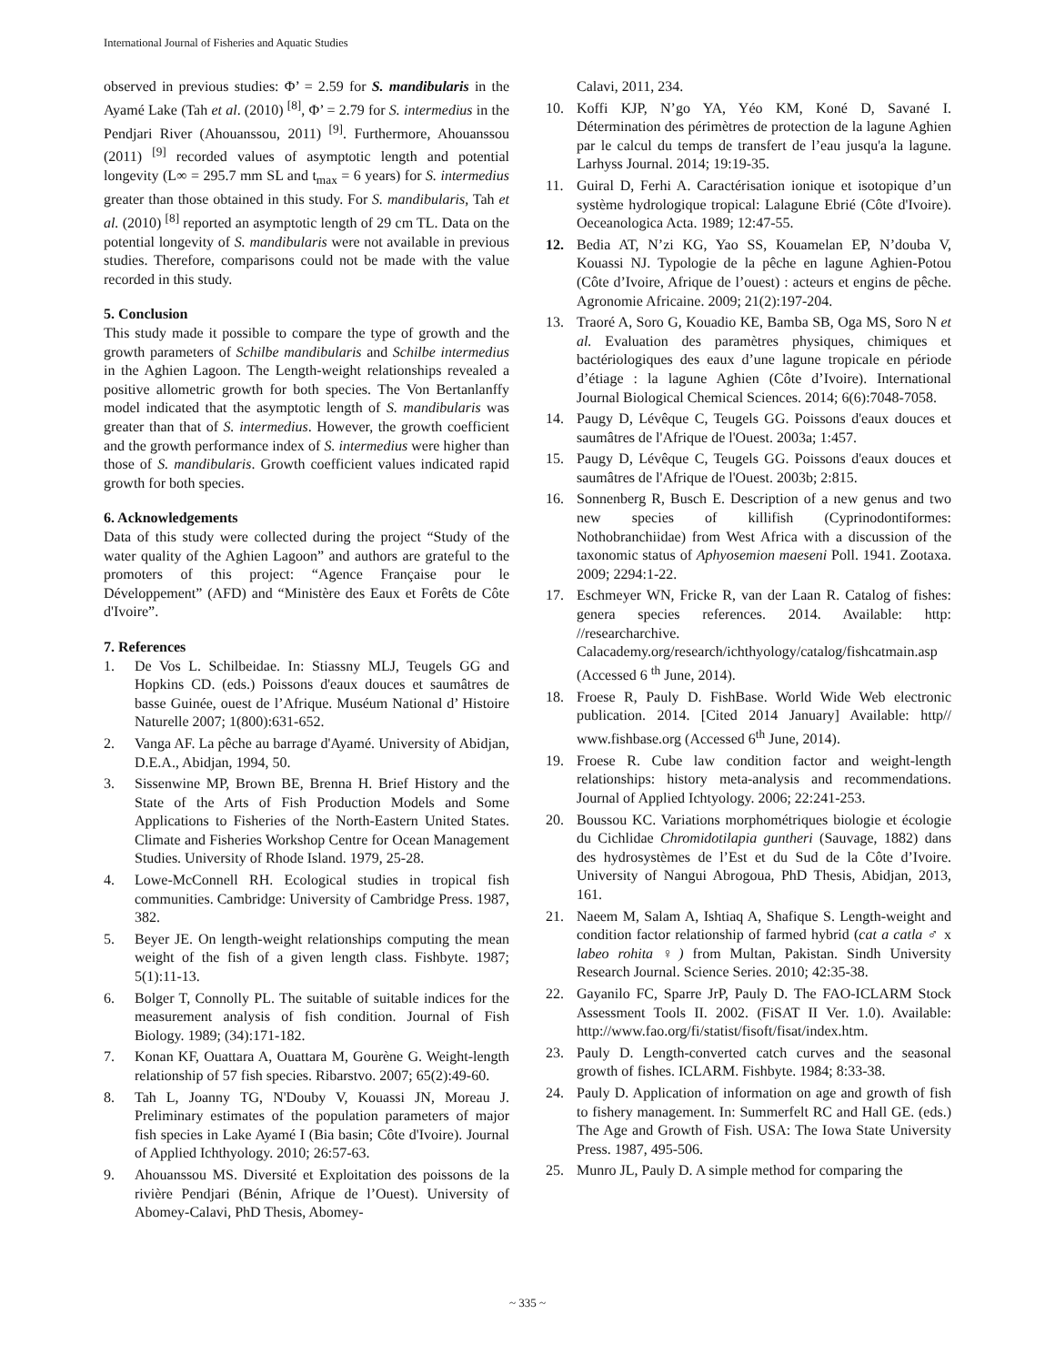International Journal of Fisheries and Aquatic Studies
observed in previous studies: Φ’ = 2.59 for S. mandibularis in the Ayamé Lake (Tah et al. (2010) <sup>[8]</sup>, Φ’ = 2.79 for S. intermedius in the Pendjari River (Ahouanssou, 2011) <sup>[9]</sup>. Furthermore, Ahouanssou (2011) <sup>[9]</sup> recorded values of asymptotic length and potential longevity (L∞ = 295.7 mm SL and t<sub>max</sub> = 6 years) for S. intermedius greater than those obtained in this study. For S. mandibularis, Tah et al. (2010) <sup>[8]</sup> reported an asymptotic length of 29 cm TL. Data on the potential longevity of S. mandibularis were not available in previous studies. Therefore, comparisons could not be made with the value recorded in this study.
5. Conclusion
This study made it possible to compare the type of growth and the growth parameters of Schilbe mandibularis and Schilbe intermedius in the Aghien Lagoon. The Length-weight relationships revealed a positive allometric growth for both species. The Von Bertanlanffy model indicated that the asymptotic length of S. mandibularis was greater than that of S. intermedius. However, the growth coefficient and the growth performance index of S. intermedius were higher than those of S. mandibularis. Growth coefficient values indicated rapid growth for both species.
6. Acknowledgements
Data of this study were collected during the project “Study of the water quality of the Aghien Lagoon” and authors are grateful to the promoters of this project: “Agence Française pour le Développement” (AFD) and “Ministère des Eaux et Forêts de Côte d'Ivoire”.
7. References
1. De Vos L. Schilbeidae. In: Stiassny MLJ, Teugels GG and Hopkins CD. (eds.) Poissons d'eaux douces et saumâtres de basse Guinée, ouest de l’Afrique. Muséum National d’ Histoire Naturelle 2007; 1(800):631-652.
2. Vanga AF. La pêche au barrage d'Ayamé. University of Abidjan, D.E.A., Abidjan, 1994, 50.
3. Sissenwine MP, Brown BE, Brenna H. Brief History and the State of the Arts of Fish Production Models and Some Applications to Fisheries of the North-Eastern United States. Climate and Fisheries Workshop Centre for Ocean Management Studies. University of Rhode Island. 1979, 25-28.
4. Lowe-McConnell RH. Ecological studies in tropical fish communities. Cambridge: University of Cambridge Press. 1987, 382.
5. Beyer JE. On length-weight relationships computing the mean weight of the fish of a given length class. Fishbyte. 1987; 5(1):11-13.
6. Bolger T, Connolly PL. The suitable of suitable indices for the measurement analysis of fish condition. Journal of Fish Biology. 1989; (34):171-182.
7. Konan KF, Ouattara A, Ouattara M, Gourène G. Weight-length relationship of 57 fish species. Ribarstvo. 2007; 65(2):49-60.
8. Tah L, Joanny TG, N'Douby V, Kouassi JN, Moreau J. Preliminary estimates of the population parameters of major fish species in Lake Ayamé I (Bia basin; Côte d'Ivoire). Journal of Applied Ichthyology. 2010; 26:57-63.
9. Ahouanssou MS. Diversité et Exploitation des poissons de la rivière Pendjari (Bénin, Afrique de l’Ouest). University of Abomey-Calavi, PhD Thesis, Abomey-
Calavi, 2011, 234.
10. Koffi KJP, N’go YA, Yéo KM, Koné D, Savané I. Détermination des périmètres de protection de la lagune Aghien par le calcul du temps de transfert de l’eau jusqu'a la lagune. Larhyss Journal. 2014; 19:19-35.
11. Guiral D, Ferhi A. Caractérisation ionique et isotopique d’un système hydrologique tropical: Lalagune Ebrié (Côte d'Ivoire). Oeceanologica Acta. 1989; 12:47-55.
12. Bedia AT, N’zi KG, Yao SS, Kouamelan EP, N’douba V, Kouassi NJ. Typologie de la pêche en lagune Aghien-Potou (Côte d’Ivoire, Afrique de l’ouest) : acteurs et engins de pêche. Agronomie Africaine. 2009; 21(2):197-204.
13. Traoré A, Soro G, Kouadio KE, Bamba SB, Oga MS, Soro N et al. Evaluation des paramètres physiques, chimiques et bactériologiques des eaux d’une lagune tropicale en période d’étiage : la lagune Aghien (Côte d’Ivoire). International Journal Biological Chemical Sciences. 2014; 6(6):7048-7058.
14. Paugy D, Lévêque C, Teugels GG. Poissons d'eaux douces et saumâtres de l'Afrique de l'Ouest. 2003a; 1:457.
15. Paugy D, Lévêque C, Teugels GG. Poissons d'eaux douces et saumâtres de l'Afrique de l'Ouest. 2003b; 2:815.
16. Sonnenberg R, Busch E. Description of a new genus and two new species of killifish (Cyprinodontiformes: Nothobranchiidae) from West Africa with a discussion of the taxonomic status of Aphyosemion maeseni Poll. 1941. Zootaxa. 2009; 2294:1-22.
17. Eschmeyer WN, Fricke R, van der Laan R. Catalog of fishes: genera species references. 2014. Available: http: //researcharchive. Calacademy.org/research/ichthyology/catalog/fishcatmain.asp (Accessed 6 <sup>th</sup> June, 2014).
18. Froese R, Pauly D. FishBase. World Wide Web electronic publication. 2014. [Cited 2014 January] Available: http// www.fishbase.org (Accessed 6<sup>th</sup> June, 2014).
19. Froese R. Cube law condition factor and weight-length relationships: history meta-analysis and recommendations. Journal of Applied Ichtyology. 2006; 22:241-253.
20. Boussou KC. Variations morphométriques biologie et écologie du Cichlidae Chromidotilapia guntheri (Sauvage, 1882) dans des hydrosystèmes de l’Est et du Sud de la Côte d’Ivoire. University of Nangui Abrogoua, PhD Thesis, Abidjan, 2013, 161.
21. Naeem M, Salam A, Ishtiaq A, Shafique S. Length-weight and condition factor relationship of farmed hybrid (cat a catla ♂ x labeo rohita ♀) from Multan, Pakistan. Sindh University Research Journal. Science Series. 2010; 42:35-38.
22. Gayanilo FC, Sparre JrP, Pauly D. The FAO-ICLARM Stock Assessment Tools II. 2002. (FiSAT II Ver. 1.0). Available: http://www.fao.org/fi/statist/fisoft/fisat/index.htm.
23. Pauly D. Length-converted catch curves and the seasonal growth of fishes. ICLARM. Fishbyte. 1984; 8:33-38.
24. Pauly D. Application of information on age and growth of fish to fishery management. In: Summerfelt RC and Hall GE. (eds.) The Age and Growth of Fish. USA: The Iowa State University Press. 1987, 495-506.
25. Munro JL, Pauly D. A simple method for comparing the
~ 335 ~